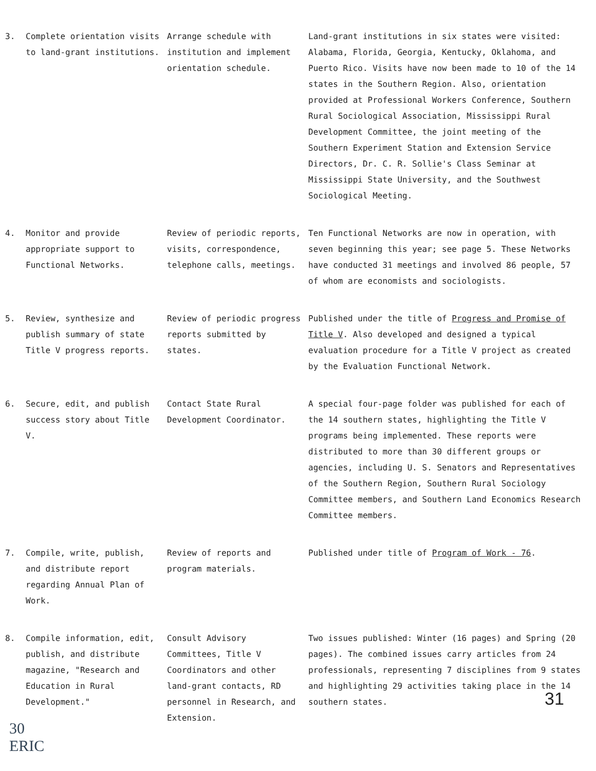| 3. | Complete orientation visits to land-grant institutions. | Arrange schedule with institution and implement orientation schedule. | Land-grant institutions in six states were visited: Alabama, Florida, Georgia, Kentucky, Oklahoma, and Puerto Rico. Visits have now been made to 10 of the 14 states in the Southern Region. Also, orientation provided at Professional Workers Conference, Southern Rural Sociological Association, Mississippi Rural Development Committee, the joint meeting of the Southern Experiment Station and Extension Service Directors, Dr. C. R. Sollie's Class Seminar at Mississippi State University, and the Southwest Sociological Meeting. |
| 4. | Monitor and provide appropriate support to Functional Networks. | Review of periodic reports, visits, correspondence, telephone calls, meetings. | Ten Functional Networks are now in operation, with seven beginning this year; see page 5. These Networks have conducted 31 meetings and involved 86 people, 57 of whom are economists and sociologists. |
| 5. | Review, synthesize and publish summary of state Title V progress reports. | Review of periodic progress reports submitted by states. | Published under the title of Progress and Promise of Title V . Also developed and designed a typical evaluation procedure for a Title V project as created by the Evaluation Functional Network. |
| 6. | Secure, edit, and publish success story about Title V. | Contact State Rural Development Coordinator. | A special four-page folder was published for each of the 14 southern states, highlighting the Title V programs being implemented. These reports were distributed to more than 30 different groups or agencies, including U. S. Senators and Representatives of the Southern Region, Southern Rural Sociology Committee members, and Southern Land Economics Research Committee members. |
| 7. | Compile, write, publish, and distribute report regarding Annual Plan of Work. | Review of reports and program materials. | Published under title of Program of Work - 76 . |
| 8. | Compile information, edit, publish, and distribute magazine, "Research and Education in Rural Development." | Consult Advisory Committees, Title V Coordinators and other land-grant contacts, RD personnel in Research, and Extension. | Two issues published: Winter (16 pages) and Spring (20 pages). The combined issues carry articles from 24 professionals, representing 7 disciplines from 9 states and highlighting 29 activities taking place in the 14 southern states. |
31
30
ERIC